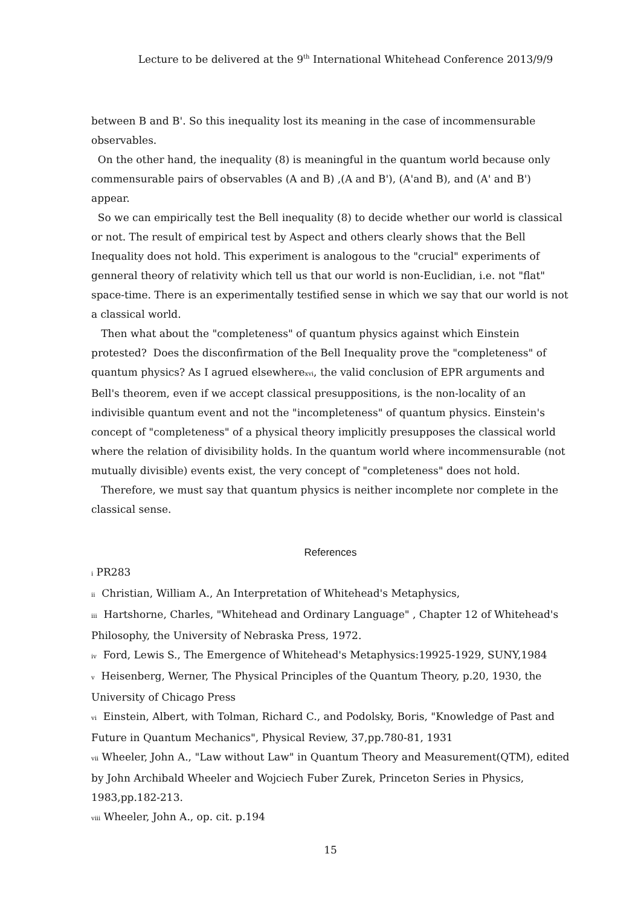Lecture to be delivered at the 9<sup>th</sup> International Whitehead Conference 2013/9/9
between B and B'. So this inequality lost its meaning in the case of incommensurable observables.
On the other hand, the inequality (8) is meaningful in the quantum world because only commensurable pairs of observables (A and B) ,(A and B'), (A'and B), and (A' and B') appear.
So we can empirically test the Bell inequality (8) to decide whether our world is classical or not. The result of empirical test by Aspect and others clearly shows that the Bell Inequality does not hold. This experiment is analogous to the "crucial" experiments of genneral theory of relativity which tell us that our world is non-Euclidian, i.e. not "flat" space-time. There is an experimentally testified sense in which we say that our world is not a classical world.
Then what about the "completeness" of quantum physics against which Einstein protested? Does the disconfirmation of the Bell Inequality prove the "completeness" of quantum physics? As I agrued elsewherexvi, the valid conclusion of EPR arguments and Bell's theorem, even if we accept classical presuppositions, is the non-locality of an indivisible quantum event and not the "incompleteness" of quantum physics. Einstein's concept of "completeness" of a physical theory implicitly presupposes the classical world where the relation of divisibility holds. In the quantum world where incommensurable (not mutually divisible) events exist, the very concept of "completeness" does not hold.
Therefore, we must say that quantum physics is neither incomplete nor complete in the classical sense.
References
i PR283
ii Christian, William A., An Interpretation of Whitehead's Metaphysics,
iii Hartshorne, Charles, "Whitehead and Ordinary Language" , Chapter 12 of Whitehead's Philosophy, the University of Nebraska Press, 1972.
iv Ford, Lewis S., The Emergence of Whitehead's Metaphysics:19925-1929, SUNY,1984
v Heisenberg, Werner, The Physical Principles of the Quantum Theory, p.20, 1930, the University of Chicago Press
vi Einstein, Albert, with Tolman, Richard C., and Podolsky, Boris, "Knowledge of Past and Future in Quantum Mechanics", Physical Review, 37,pp.780-81, 1931
vii Wheeler, John A., "Law without Law" in Quantum Theory and Measurement(QTM), edited by John Archibald Wheeler and Wojciech Fuber Zurek, Princeton Series in Physics, 1983,pp.182-213.
viii Wheeler, John A., op. cit. p.194
15